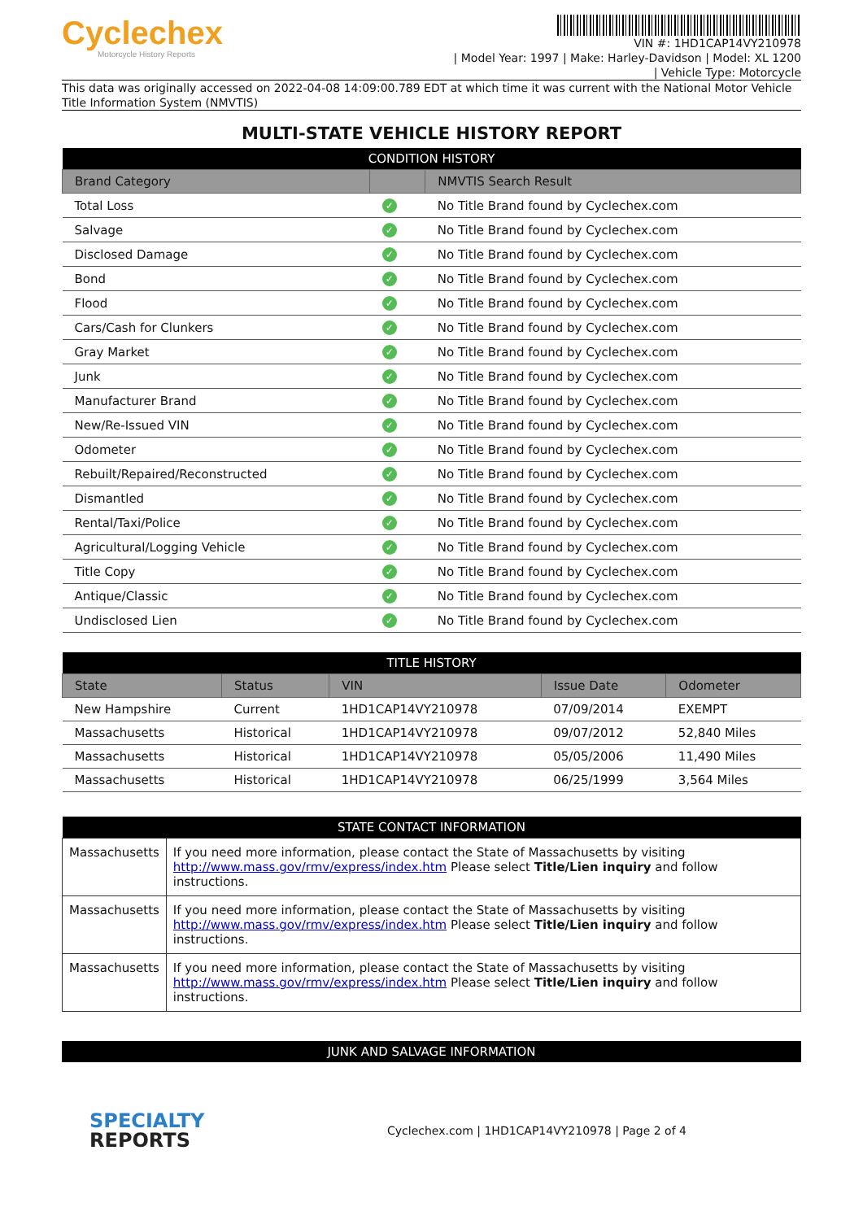Cyclechex
Motorcycle History Reports
VIN #: 1HD1CAP14VY210978
| Model Year: 1997 | Make: Harley-Davidson | Model: XL 1200
| Vehicle Type: Motorcycle
This data was originally accessed on 2022-04-08 14:09:00.789 EDT at which time it was current with the National Motor Vehicle Title Information System (NMVTIS)
MULTI-STATE VEHICLE HISTORY REPORT
| CONDITION HISTORY | | |
| --- | --- | --- |
| Brand Category | | NMVTIS Search Result |
| Total Loss | ✓ | No Title Brand found by Cyclechex.com |
| Salvage | ✓ | No Title Brand found by Cyclechex.com |
| Disclosed Damage | ✓ | No Title Brand found by Cyclechex.com |
| Bond | ✓ | No Title Brand found by Cyclechex.com |
| Flood | ✓ | No Title Brand found by Cyclechex.com |
| Cars/Cash for Clunkers | ✓ | No Title Brand found by Cyclechex.com |
| Gray Market | ✓ | No Title Brand found by Cyclechex.com |
| Junk | ✓ | No Title Brand found by Cyclechex.com |
| Manufacturer Brand | ✓ | No Title Brand found by Cyclechex.com |
| New/Re-Issued VIN | ✓ | No Title Brand found by Cyclechex.com |
| Odometer | ✓ | No Title Brand found by Cyclechex.com |
| Rebuilt/Repaired/Reconstructed | ✓ | No Title Brand found by Cyclechex.com |
| Dismantled | ✓ | No Title Brand found by Cyclechex.com |
| Rental/Taxi/Police | ✓ | No Title Brand found by Cyclechex.com |
| Agricultural/Logging Vehicle | ✓ | No Title Brand found by Cyclechex.com |
| Title Copy | ✓ | No Title Brand found by Cyclechex.com |
| Antique/Classic | ✓ | No Title Brand found by Cyclechex.com |
| Undisclosed Lien | ✓ | No Title Brand found by Cyclechex.com |
| TITLE HISTORY | | | | |
| --- | --- | --- | --- | --- |
| State | Status | VIN | Issue Date | Odometer |
| New Hampshire | Current | 1HD1CAP14VY210978 | 07/09/2014 | EXEMPT |
| Massachusetts | Historical | 1HD1CAP14VY210978 | 09/07/2012 | 52,840 Miles |
| Massachusetts | Historical | 1HD1CAP14VY210978 | 05/05/2006 | 11,490 Miles |
| Massachusetts | Historical | 1HD1CAP14VY210978 | 06/25/1999 | 3,564 Miles |
| STATE CONTACT INFORMATION | |
| --- | --- |
| Massachusetts | If you need more information, please contact the State of Massachusetts by visiting http://www.mass.gov/rmv/express/index.htm Please select Title/Lien inquiry and follow instructions. |
| Massachusetts | If you need more information, please contact the State of Massachusetts by visiting http://www.mass.gov/rmv/express/index.htm Please select Title/Lien inquiry and follow instructions. |
| Massachusetts | If you need more information, please contact the State of Massachusetts by visiting http://www.mass.gov/rmv/express/index.htm Please select Title/Lien inquiry and follow instructions. |
| JUNK AND SALVAGE INFORMATION |
| --- |
SPECIALTY
REPORTS
Cyclechex.com | 1HD1CAP14VY210978 | Page 2 of 4